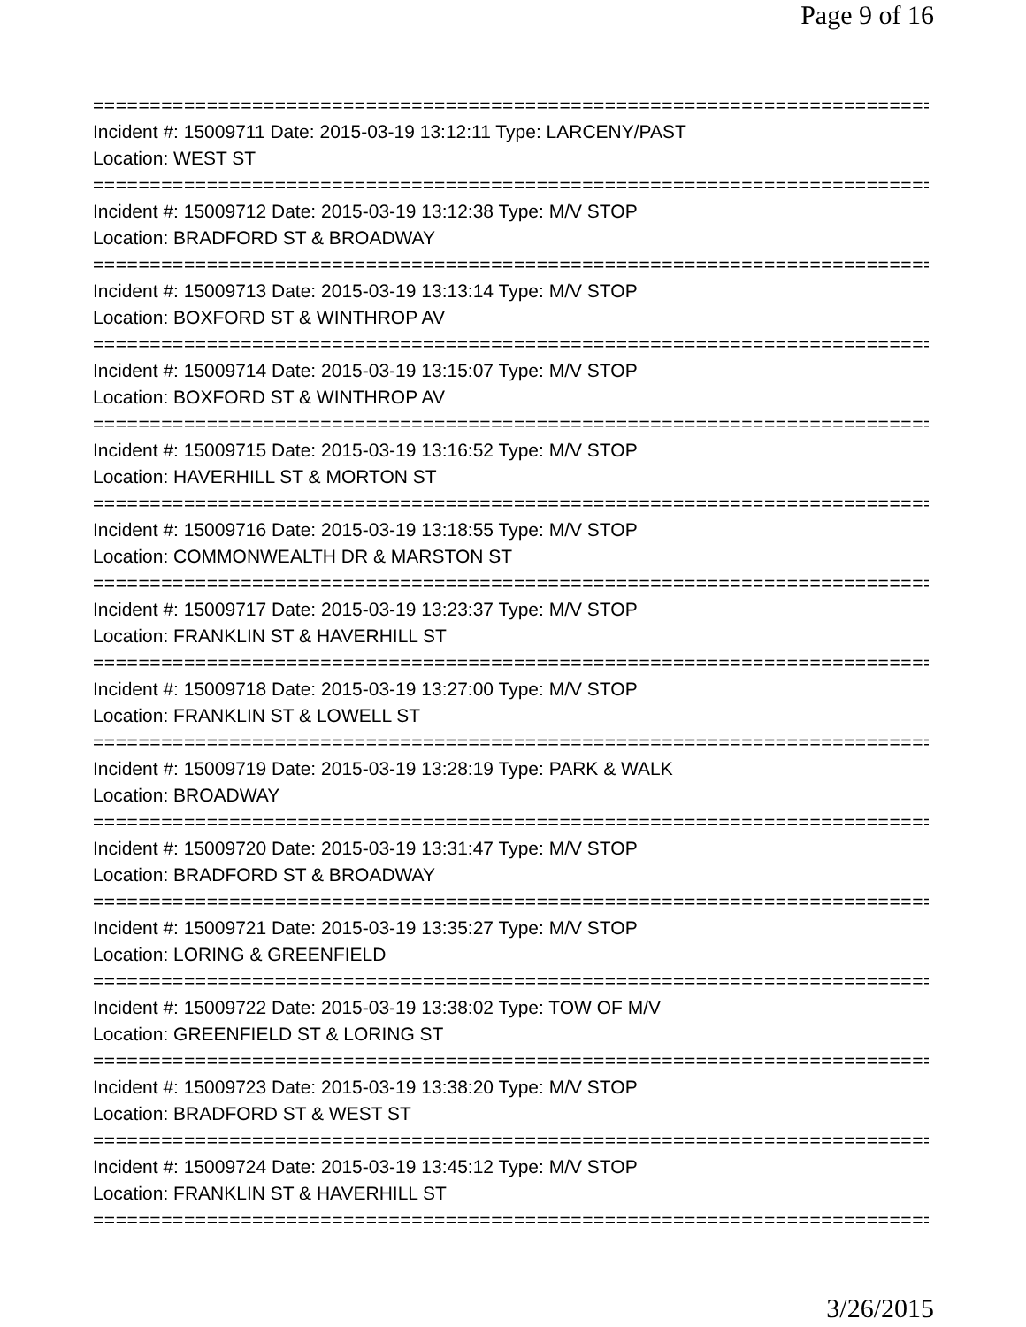Page 9 of 16
===========================================================================
Incident #: 15009711 Date: 2015-03-19 13:12:11 Type: LARCENY/PAST
Location: WEST ST
===========================================================================
Incident #: 15009712 Date: 2015-03-19 13:12:38 Type: M/V STOP
Location: BRADFORD ST & BROADWAY
===========================================================================
Incident #: 15009713 Date: 2015-03-19 13:13:14 Type: M/V STOP
Location: BOXFORD ST & WINTHROP AV
===========================================================================
Incident #: 15009714 Date: 2015-03-19 13:15:07 Type: M/V STOP
Location: BOXFORD ST & WINTHROP AV
===========================================================================
Incident #: 15009715 Date: 2015-03-19 13:16:52 Type: M/V STOP
Location: HAVERHILL ST & MORTON ST
===========================================================================
Incident #: 15009716 Date: 2015-03-19 13:18:55 Type: M/V STOP
Location: COMMONWEALTH DR & MARSTON ST
===========================================================================
Incident #: 15009717 Date: 2015-03-19 13:23:37 Type: M/V STOP
Location: FRANKLIN ST & HAVERHILL ST
===========================================================================
Incident #: 15009718 Date: 2015-03-19 13:27:00 Type: M/V STOP
Location: FRANKLIN ST & LOWELL ST
===========================================================================
Incident #: 15009719 Date: 2015-03-19 13:28:19 Type: PARK & WALK
Location: BROADWAY
===========================================================================
Incident #: 15009720 Date: 2015-03-19 13:31:47 Type: M/V STOP
Location: BRADFORD ST & BROADWAY
===========================================================================
Incident #: 15009721 Date: 2015-03-19 13:35:27 Type: M/V STOP
Location: LORING & GREENFIELD
===========================================================================
Incident #: 15009722 Date: 2015-03-19 13:38:02 Type: TOW OF M/V
Location: GREENFIELD ST & LORING ST
===========================================================================
Incident #: 15009723 Date: 2015-03-19 13:38:20 Type: M/V STOP
Location: BRADFORD ST & WEST ST
===========================================================================
Incident #: 15009724 Date: 2015-03-19 13:45:12 Type: M/V STOP
Location: FRANKLIN ST & HAVERHILL ST
===========================================================================
3/26/2015